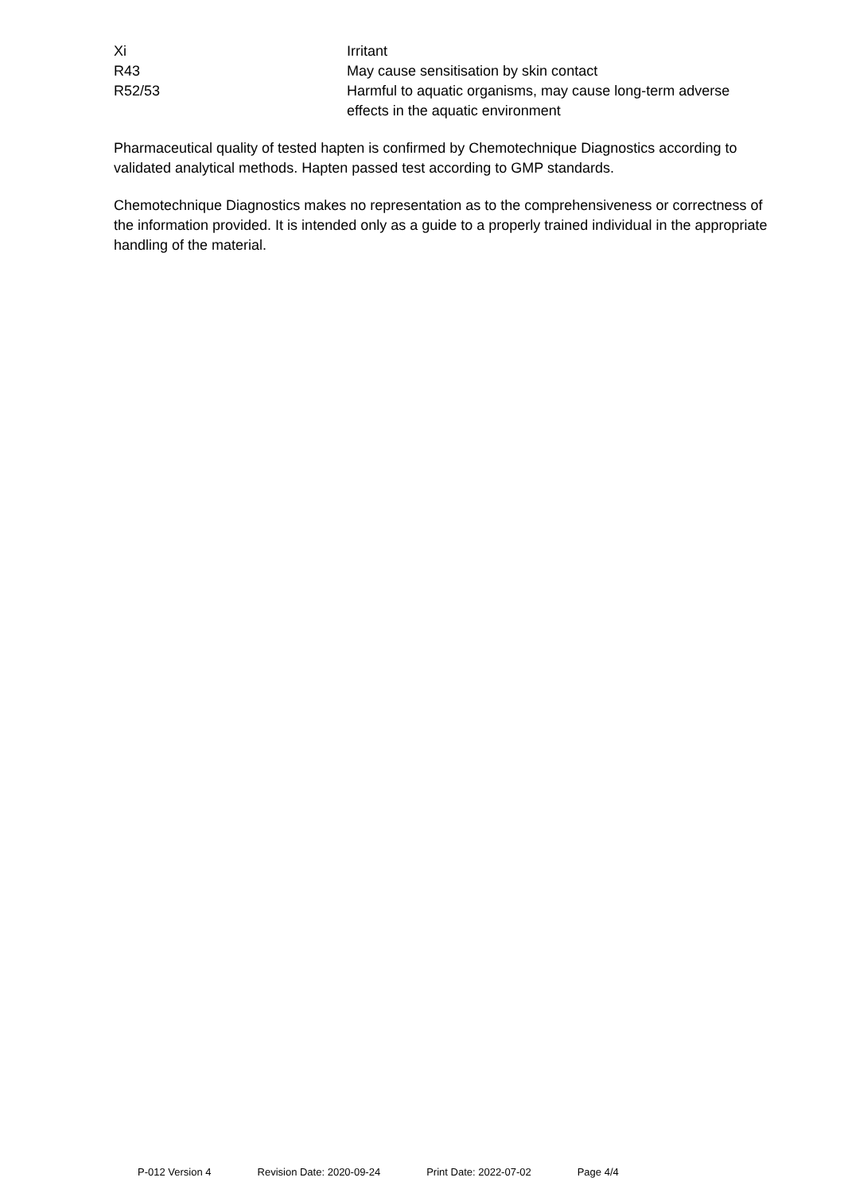| Xi | Irritant |
| R43 | May cause sensitisation by skin contact |
| R52/53 | Harmful to aquatic organisms, may cause long-term adverse effects in the aquatic environment |
Pharmaceutical quality of tested hapten is confirmed by Chemotechnique Diagnostics according to validated analytical methods. Hapten passed test according to GMP standards.
Chemotechnique Diagnostics makes no representation as to the comprehensiveness or correctness of the information provided. It is intended only as a guide to a properly trained individual in the appropriate handling of the material.
P-012 Version 4 Revision Date: 2020-09-24 Print Date: 2022-07-02 Page 4/4